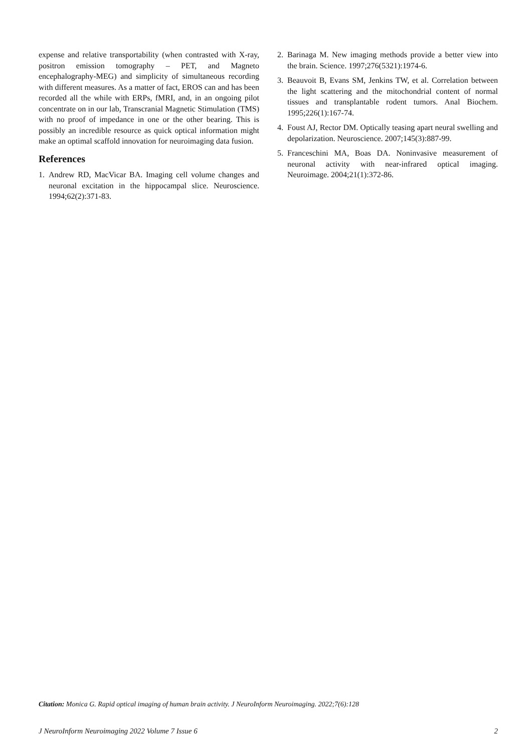expense and relative transportability (when contrasted with X-ray, positron emission tomography – PET, and Magneto encephalography-MEG) and simplicity of simultaneous recording with different measures. As a matter of fact, EROS can and has been recorded all the while with ERPs, fMRI, and, in an ongoing pilot concentrate on in our lab, Transcranial Magnetic Stimulation (TMS) with no proof of impedance in one or the other bearing. This is possibly an incredible resource as quick optical information might make an optimal scaffold innovation for neuroimaging data fusion.
References
1. Andrew RD, MacVicar BA. Imaging cell volume changes and neuronal excitation in the hippocampal slice. Neuroscience. 1994;62(2):371-83.
2. Barinaga M. New imaging methods provide a better view into the brain. Science. 1997;276(5321):1974-6.
3. Beauvoit B, Evans SM, Jenkins TW, et al. Correlation between the light scattering and the mitochondrial content of normal tissues and transplantable rodent tumors. Anal Biochem. 1995;226(1):167-74.
4. Foust AJ, Rector DM. Optically teasing apart neural swelling and depolarization. Neuroscience. 2007;145(3):887-99.
5. Franceschini MA, Boas DA. Noninvasive measurement of neuronal activity with near-infrared optical imaging. Neuroimage. 2004;21(1):372-86.
Citation: Monica G. Rapid optical imaging of human brain activity. J NeuroInform Neuroimaging. 2022;7(6):128
J NeuroInform Neuroimaging 2022 Volume 7 Issue 6 2